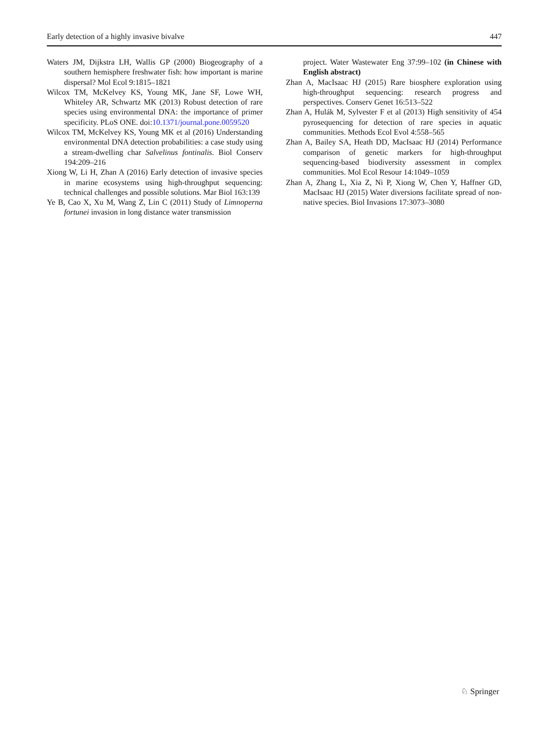Early detection of a highly invasive bivalve 447
Waters JM, Dijkstra LH, Wallis GP (2000) Biogeography of a southern hemisphere freshwater fish: how important is marine dispersal? Mol Ecol 9:1815–1821
Wilcox TM, McKelvey KS, Young MK, Jane SF, Lowe WH, Whiteley AR, Schwartz MK (2013) Robust detection of rare species using environmental DNA: the importance of primer specificity. PLoS ONE. doi:10.1371/journal.pone.0059520
Wilcox TM, McKelvey KS, Young MK et al (2016) Understanding environmental DNA detection probabilities: a case study using a stream-dwelling char Salvelinus fontinalis. Biol Conserv 194:209–216
Xiong W, Li H, Zhan A (2016) Early detection of invasive species in marine ecosystems using high-throughput sequencing: technical challenges and possible solutions. Mar Biol 163:139
Ye B, Cao X, Xu M, Wang Z, Lin C (2011) Study of Limnoperna fortunei invasion in long distance water transmission
project. Water Wastewater Eng 37:99–102 (in Chinese with English abstract)
Zhan A, MacIsaac HJ (2015) Rare biosphere exploration using high-throughput sequencing: research progress and perspectives. Conserv Genet 16:513–522
Zhan A, Hulák M, Sylvester F et al (2013) High sensitivity of 454 pyrosequencing for detection of rare species in aquatic communities. Methods Ecol Evol 4:558–565
Zhan A, Bailey SA, Heath DD, MacIsaac HJ (2014) Performance comparison of genetic markers for high-throughput sequencing-based biodiversity assessment in complex communities. Mol Ecol Resour 14:1049–1059
Zhan A, Zhang L, Xia Z, Ni P, Xiong W, Chen Y, Haffner GD, MacIsaac HJ (2015) Water diversions facilitate spread of non-native species. Biol Invasions 17:3073–3080
♘ Springer